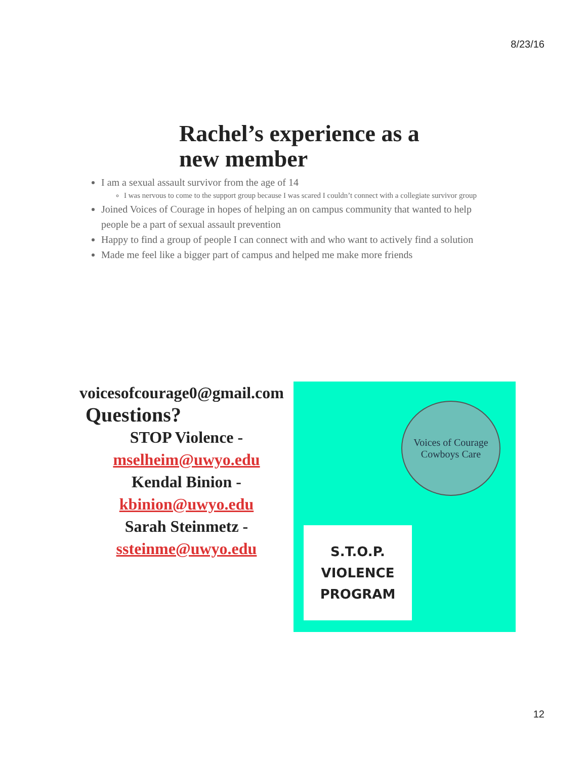8/23/16
Rachel’s experience as a new member
I am a sexual assault survivor from the age of 14
I was nervous to come to the support group because I was scared I couldn’t connect with a collegiate survivor group
Joined Voices of Courage in hopes of helping an on campus community that wanted to help people be a part of sexual assault prevention
Happy to find a group of people I can connect with and who want to actively find a solution
Made me feel like a bigger part of campus and helped me make more friends
voicesofcourage0@gmail.com
Questions?
STOP Violence - mselheim@uwyo.edu
Kendal Binion - kbinion@uwyo.edu
Sarah Steinmetz - ssteinme@uwyo.edu
Voices of Courage
Cowboys Care
S.T.O.P.
VIOLENCE
PROGRAM
12